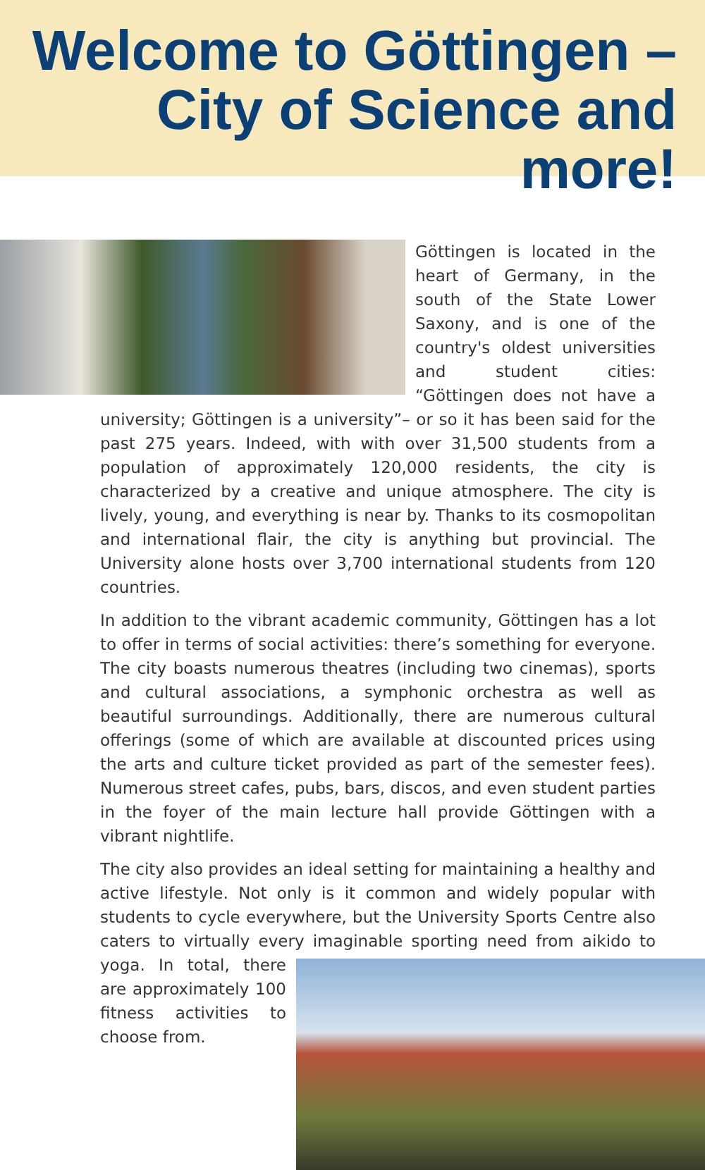Welcome to Göttingen –
City of Science and more!
Göttingen is located in the heart of Germany, in the south of the State Lower Saxony, and is one of the country's oldest universities and student cities: “Göttingen does not have a university; Göttingen is a university”– or so it has been said for the past 275 years. Indeed, with with over 31,500 students from a population of approximately 120,000 residents, the city is characterized by a creative and unique atmosphere. The city is lively, young, and everything is near by. Thanks to its cosmopolitan and international flair, the city is anything but provincial. The University alone hosts over 3,700 international students from 120 countries.
In addition to the vibrant academic community, Göttingen has a lot to offer in terms of social activities: there’s something for everyone. The city boasts numerous theatres (including two cinemas), sports and cultural associations, a symphonic orchestra as well as beautiful surroundings. Additionally, there are numerous cultural offerings (some of which are available at discounted prices using the arts and culture ticket provided as part of the semester fees). Numerous street cafes, pubs, bars, discos, and even student parties in the foyer of the main lecture hall provide Göttingen with a vibrant nightlife.
The city also provides an ideal setting for maintaining a healthy and active lifestyle. Not only is it common and widely popular with students to cycle everywhere, but the University Sports Centre also caters to virtually every imaginable sporting need from aikido to yoga. In total, there are approximately 100 fitness activities to choose from.